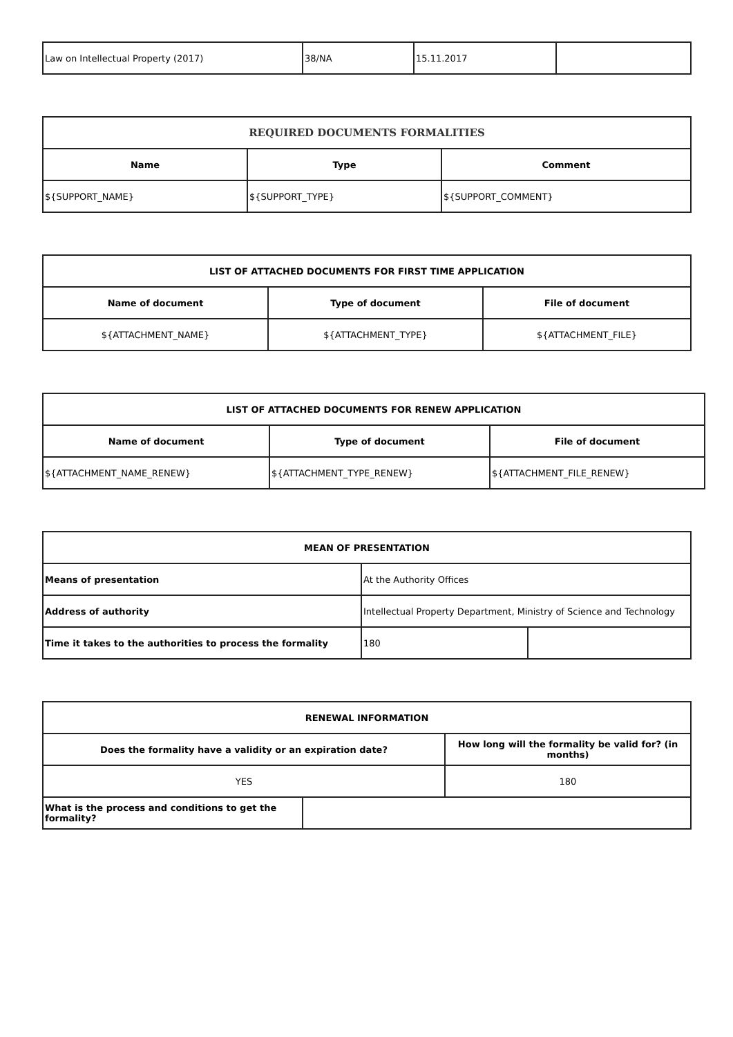| Law on Intellectual Property (2017) | 38/NA | 15.11.2017 | |
| REQUIRED DOCUMENTS FORMALITIES | | |
| Name | Type | Comment |
| ${SUPPORT_NAME} | ${SUPPORT_TYPE} | ${SUPPORT_COMMENT} |
| LIST OF ATTACHED DOCUMENTS FOR FIRST TIME APPLICATION | | |
| Name of document | Type of document | File of document |
| ${ATTACHMENT_NAME} | ${ATTACHMENT_TYPE} | ${ATTACHMENT_FILE} |
| LIST OF ATTACHED DOCUMENTS FOR RENEW APPLICATION | | |
| Name of document | Type of document | File of document |
| ${ATTACHMENT_NAME_RENEW} | ${ATTACHMENT_TYPE_RENEW} | ${ATTACHMENT_FILE_RENEW} |
| MEAN OF PRESENTATION | | |
| Means of presentation | At the Authority Offices | |
| Address of authority | Intellectual Property Department, Ministry of Science and Technology | |
| Time it takes to the authorities to process the formality | 180 | |
| RENEWAL INFORMATION | | |
| Does the formality have a validity or an expiration date? | | How long will the formality be valid for? (in months) |
| YES | | 180 |
| What is the process and conditions to get the formality? | | |